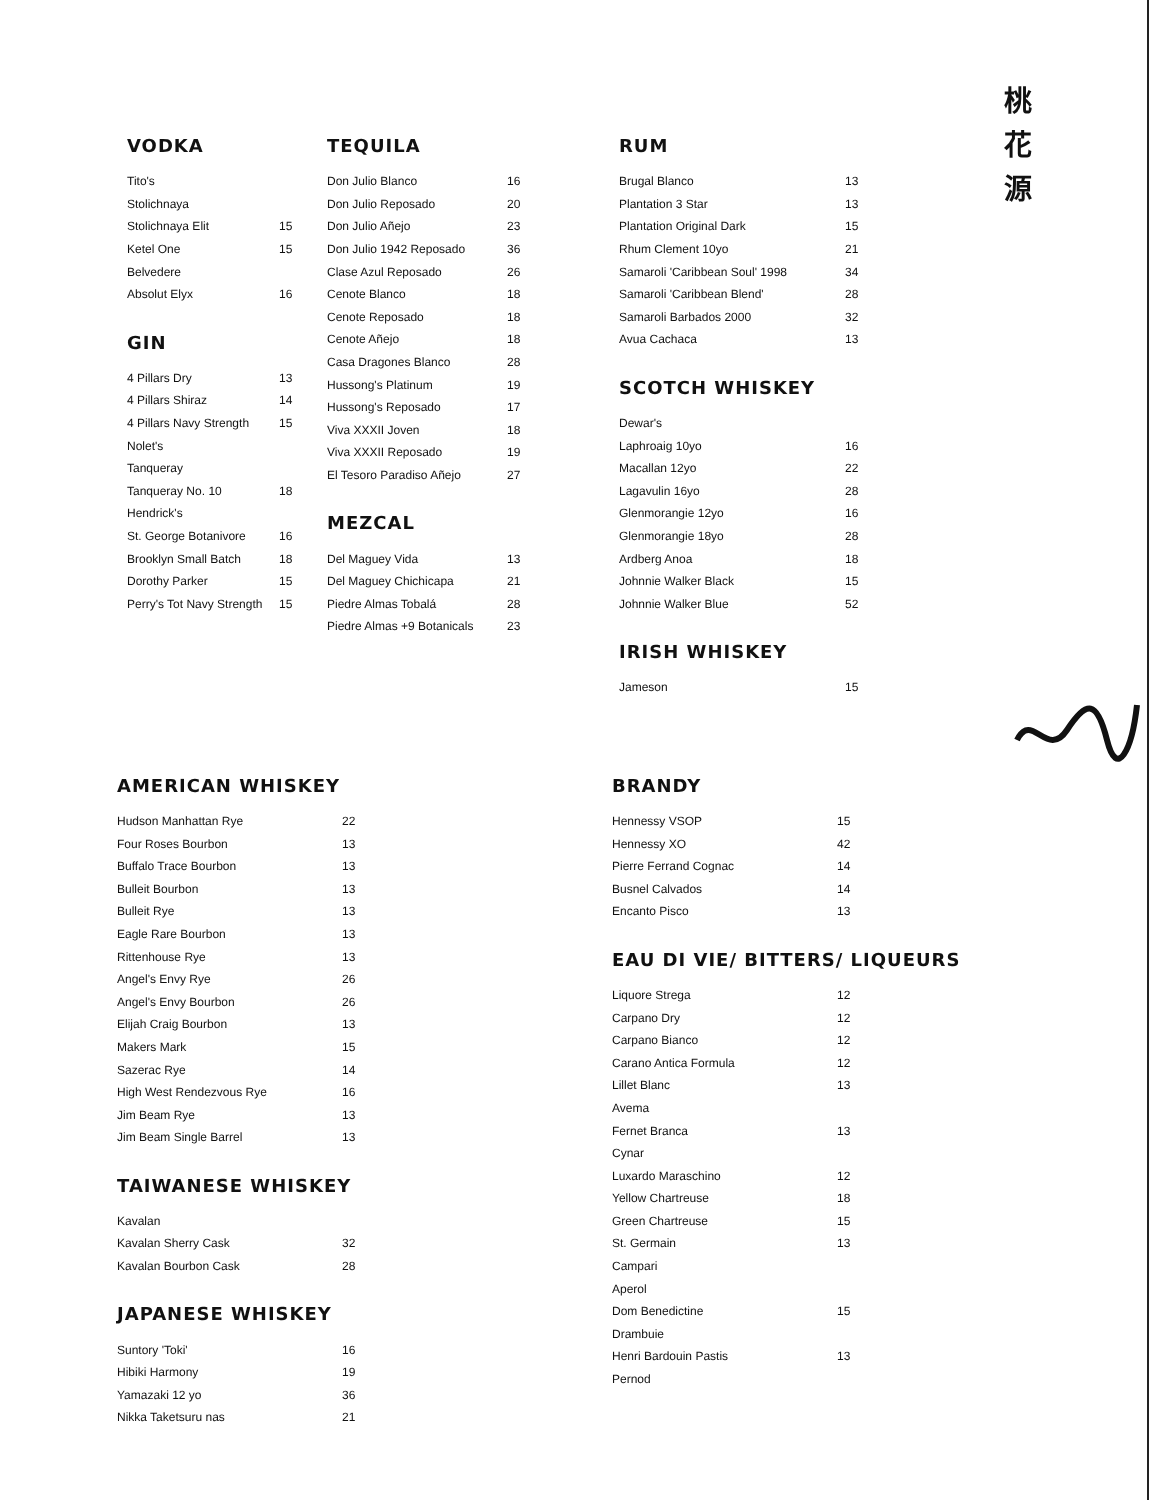桃
花
源
VODKA
| Tito's | |
| Stolichnaya | |
| Stolichnaya Elit | 15 |
| Ketel One | 15 |
| Belvedere | |
| Absolut Elyx | 16 |
GIN
| 4 Pillars Dry | 13 |
| 4 Pillars Shiraz | 14 |
| 4 Pillars Navy Strength | 15 |
| Nolet's | |
| Tanqueray | |
| Tanqueray No. 10 | 18 |
| Hendrick's | |
| St. George Botanivore | 16 |
| Brooklyn Small Batch | 18 |
| Dorothy Parker | 15 |
| Perry's Tot Navy Strength | 15 |
TEQUILA
| Don Julio Blanco | 16 |
| Don Julio Reposado | 20 |
| Don Julio Añejo | 23 |
| Don Julio 1942 Reposado | 36 |
| Clase Azul Reposado | 26 |
| Cenote Blanco | 18 |
| Cenote Reposado | 18 |
| Cenote Añejo | 18 |
| Casa Dragones Blanco | 28 |
| Hussong's Platinum | 19 |
| Hussong's Reposado | 17 |
| Viva XXXII Joven | 18 |
| Viva XXXII Reposado | 19 |
| El Tesoro Paradiso Añejo | 27 |
MEZCAL
| Del Maguey Vida | 13 |
| Del Maguey Chichicapa | 21 |
| Piedre Almas Tobalá | 28 |
| Piedre Almas +9 Botanicals | 23 |
RUM
| Brugal Blanco | 13 |
| Plantation 3 Star | 13 |
| Plantation Original Dark | 15 |
| Rhum Clement 10yo | 21 |
| Samaroli 'Caribbean Soul' 1998 | 34 |
| Samaroli 'Caribbean Blend' | 28 |
| Samaroli Barbados 2000 | 32 |
| Avua Cachaca | 13 |
SCOTCH WHISKEY
| Dewar's | |
| Laphroaig 10yo | 16 |
| Macallan 12yo | 22 |
| Lagavulin 16yo | 28 |
| Glenmorangie 12yo | 16 |
| Glenmorangie 18yo | 28 |
| Ardberg Anoa | 18 |
| Johnnie Walker Black | 15 |
| Johnnie Walker Blue | 52 |
IRISH WHISKEY
| Jameson | 15 |
AMERICAN WHISKEY
| Hudson Manhattan Rye | 22 |
| Four Roses Bourbon | 13 |
| Buffalo Trace Bourbon | 13 |
| Bulleit Bourbon | 13 |
| Bulleit Rye | 13 |
| Eagle Rare Bourbon | 13 |
| Rittenhouse Rye | 13 |
| Angel's Envy Rye | 26 |
| Angel's Envy Bourbon | 26 |
| Elijah Craig Bourbon | 13 |
| Makers Mark | 15 |
| Sazerac Rye | 14 |
| High West Rendezvous Rye | 16 |
| Jim Beam Rye | 13 |
| Jim Beam Single Barrel | 13 |
TAIWANESE WHISKEY
| Kavalan | |
| Kavalan Sherry Cask | 32 |
| Kavalan Bourbon Cask | 28 |
JAPANESE WHISKEY
| Suntory 'Toki' | 16 |
| Hibiki Harmony | 19 |
| Yamazaki 12 yo | 36 |
| Nikka Taketsuru nas | 21 |
BRANDY
| Hennessy VSOP | 15 |
| Hennessy XO | 42 |
| Pierre Ferrand Cognac | 14 |
| Busnel Calvados | 14 |
| Encanto Pisco | 13 |
EAU DI VIE/ BITTERS/ LIQUEURS
| Liquore Strega | 12 |
| Carpano Dry | 12 |
| Carpano Bianco | 12 |
| Carano Antica Formula | 12 |
| Lillet Blanc | 13 |
| Avema | |
| Fernet Branca | 13 |
| Cynar | |
| Luxardo Maraschino | 12 |
| Yellow Chartreuse | 18 |
| Green Chartreuse | 15 |
| St. Germain | 13 |
| Campari | |
| Aperol | |
| Dom Benedictine | 15 |
| Drambuie | |
| Henri Bardouin Pastis | 13 |
| Pernod | |